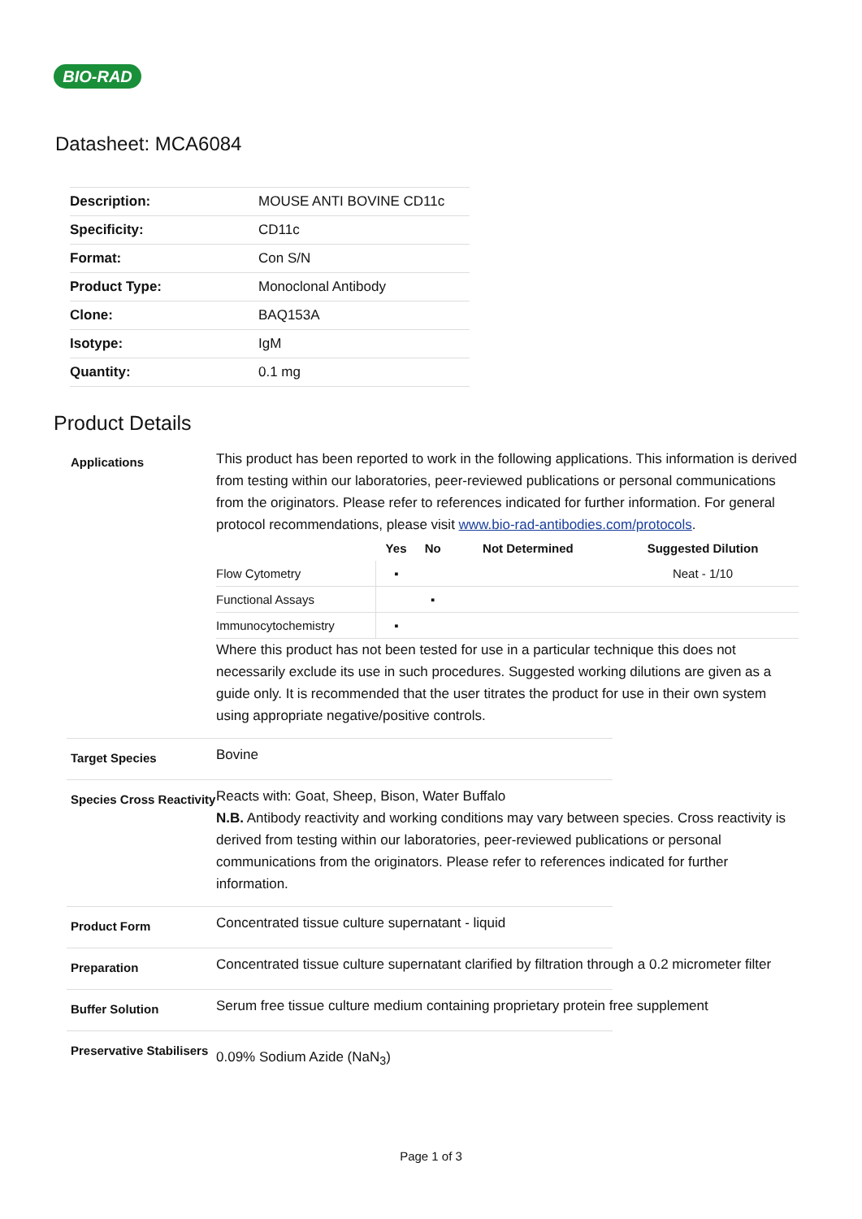BIO-RAD
Datasheet: MCA6084
| Description: | MOUSE ANTI BOVINE CD11c |
| Specificity: | CD11c |
| Format: | Con S/N |
| Product Type: | Monoclonal Antibody |
| Clone: | BAQ153A |
| Isotype: | IgM |
| Quantity: | 0.1 mg |
Product Details
Applications
This product has been reported to work in the following applications. This information is derived from testing within our laboratories, peer-reviewed publications or personal communications from the originators. Please refer to references indicated for further information. For general protocol recommendations, please visit www.bio-rad-antibodies.com/protocols.
| | Yes | No | Not Determined | Suggested Dilution |
| --- | --- | --- | --- | --- |
| Flow Cytometry | ▪ | | | Neat - 1/10 |
| Functional Assays | | ▪ | | |
| Immunocytochemistry | ▪ | | | |
Where this product has not been tested for use in a particular technique this does not necessarily exclude its use in such procedures. Suggested working dilutions are given as a guide only. It is recommended that the user titrates the product for use in their own system using appropriate negative/positive controls.
Target Species
Bovine
Species Cross Reactivity
Reacts with: Goat, Sheep, Bison, Water Buffalo
N.B. Antibody reactivity and working conditions may vary between species. Cross reactivity is derived from testing within our laboratories, peer-reviewed publications or personal communications from the originators. Please refer to references indicated for further information.
Product Form
Concentrated tissue culture supernatant - liquid
Preparation
Concentrated tissue culture supernatant clarified by filtration through a 0.2 micrometer filter
Buffer Solution
Serum free tissue culture medium containing proprietary protein free supplement
Preservative Stabilisers
0.09% Sodium Azide (NaN<sub>3</sub>)
Page 1 of 3